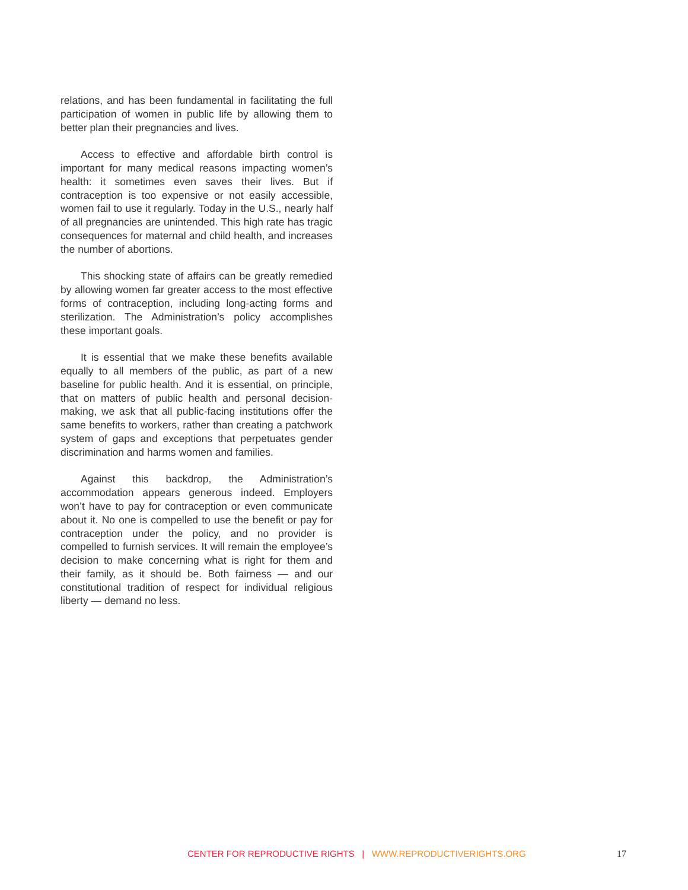relations, and has been fundamental in facilitating the full participation of women in public life by allowing them to better plan their pregnancies and lives.
Access to effective and affordable birth control is important for many medical reasons impacting women’s health: it sometimes even saves their lives. But if contraception is too expensive or not easily accessible, women fail to use it regularly. Today in the U.S., nearly half of all pregnancies are unintended. This high rate has tragic consequences for maternal and child health, and increases the number of abortions.
This shocking state of affairs can be greatly remedied by allowing women far greater access to the most effective forms of contraception, including long-acting forms and sterilization. The Administration’s policy accomplishes these important goals.
It is essential that we make these benefits available equally to all members of the public, as part of a new baseline for public health. And it is essential, on principle, that on matters of public health and personal decision-making, we ask that all public-facing institutions offer the same benefits to workers, rather than creating a patchwork system of gaps and exceptions that perpetuates gender discrimination and harms women and families.
Against this backdrop, the Administration’s accommodation appears generous indeed. Employers won’t have to pay for contraception or even communicate about it. No one is compelled to use the benefit or pay for contraception under the policy, and no provider is compelled to furnish services. It will remain the employee’s decision to make concerning what is right for them and their family, as it should be. Both fairness — and our constitutional tradition of respect for individual religious liberty — demand no less.
CENTER FOR REPRODUCTIVE RIGHTS | WWW.REPRODUCTIVERIGHTS.ORG 17